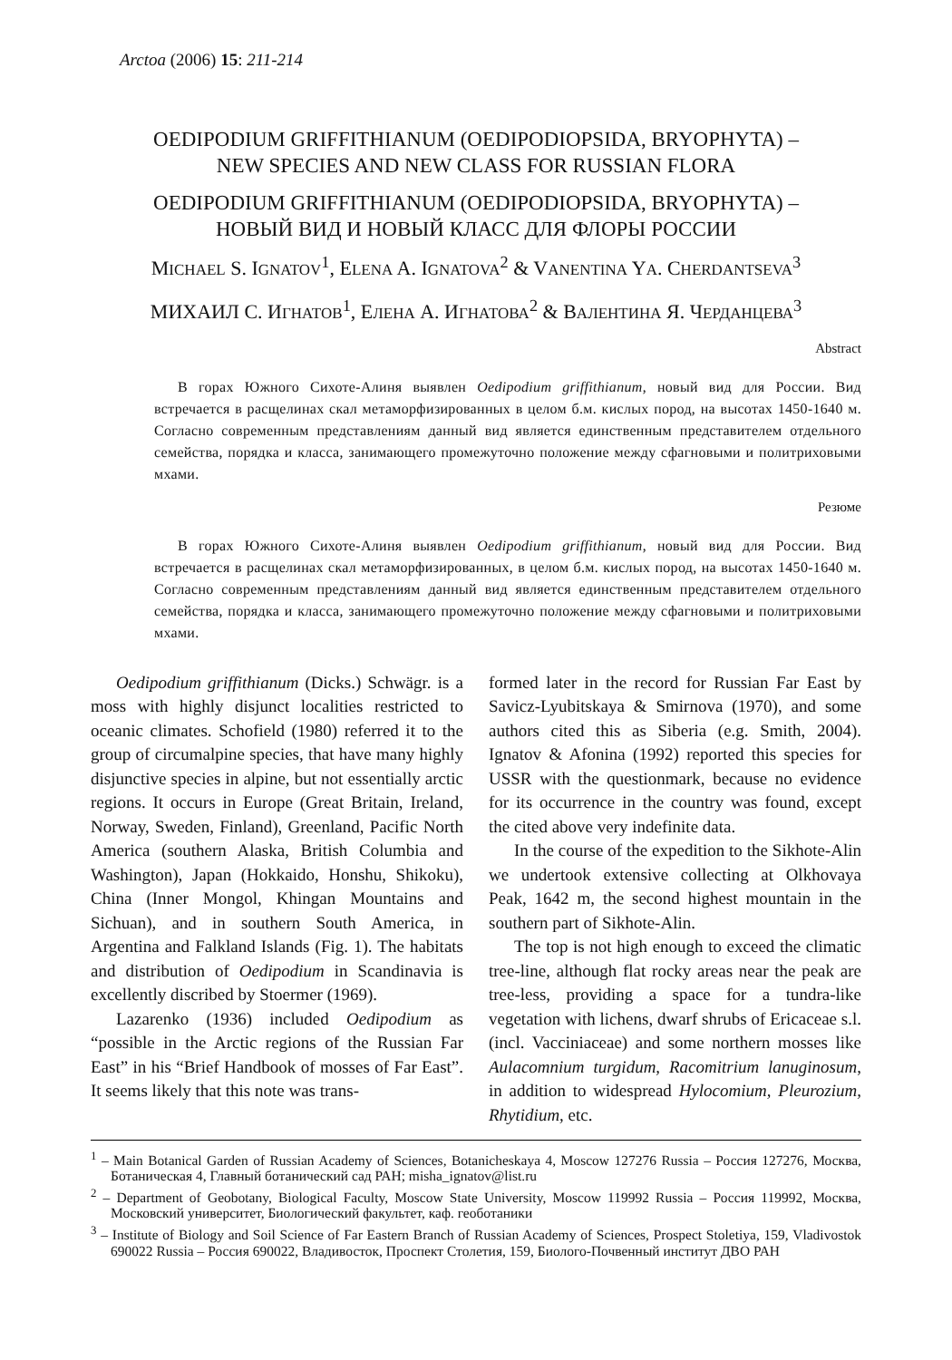Arctoa (2006) 15: 211-214
OEDIPODIUM GRIFFITHIANUM (OEDIPODIOPSIDA, BRYOPHYTA) –
NEW SPECIES AND NEW CLASS FOR RUSSIAN FLORA
OEDIPODIUM GRIFFITHIANUM (OEDIPODIOPSIDA, BRYOPHYTA) –
НОВЫЙ ВИД И НОВЫЙ КЛАСС ДЛЯ ФЛОРЫ РОССИИ
MICHAEL S. IGNATOV<sup>1</sup>, ELENA A. IGNATOVA<sup>2</sup> & VANENTINA YA. CHERDANTSEVA<sup>3</sup>
МИХАИЛ С. ИГНАТОВ<sup>1</sup>, ЕЛЕНА А. ИГНАТОВА<sup>2</sup> & ВАЛЕНТИНА Я. ЧЕРДАНЦЕВА<sup>3</sup>
Abstract
В горах Южного Сихоте-Алиня выявлен Oedipodium griffithianum, новый вид для России. Вид встречается в расщелинах скал метаморфизированных в целом б.м. кислых пород, на высотах 1450-1640 м. Согласно современным представлениям данный вид является единственным представителем отдельного семейства, порядка и класса, занимающего промежуточно положение между сфагновыми и политриховыми мхами.
Резюме
В горах Южного Сихоте-Алиня выявлен Oedipodium griffithianum, новый вид для России. Вид встречается в расщелинах скал метаморфизированных, в целом б.м. кислых пород, на высотах 1450-1640 м. Согласно современным представлениям данный вид является единственным представителем отдельного семейства, порядка и класса, занимающего промежуточно положение между сфагновыми и политриховыми мхами.
Oedipodium griffithianum (Dicks.) Schwägr. is a moss with highly disjunct localities restricted to oceanic climates. Schofield (1980) referred it to the group of circumalpine species, that have many highly disjunctive species in alpine, but not essentially arctic regions. It occurs in Europe (Great Britain, Ireland, Norway, Sweden, Finland), Greenland, Pacific North America (southern Alaska, British Columbia and Washington), Japan (Hokkaido, Honshu, Shikoku), China (Inner Mongol, Khingan Mountains and Sichuan), and in southern South America, in Argentina and Falkland Islands (Fig. 1). The habitats and distribution of Oedipodium in Scandinavia is excellently discribed by Stoermer (1969).
Lazarenko (1936) included Oedipodium as “possible in the Arctic regions of the Russian Far East” in his “Brief Handbook of mosses of Far East”. It seems likely that this note was trans-
formed later in the record for Russian Far East by Savicz-Lyubitskaya & Smirnova (1970), and some authors cited this as Siberia (e.g. Smith, 2004). Ignatov & Afonina (1992) reported this species for USSR with the questionmark, because no evidence for its occurrence in the country was found, except the cited above very indefinite data.
In the course of the expedition to the Sikhote-Alin we undertook extensive collecting at Olkhovaya Peak, 1642 m, the second highest mountain in the southern part of Sikhote-Alin.
The top is not high enough to exceed the climatic tree-line, although flat rocky areas near the peak are tree-less, providing a space for a tundra-like vegetation with lichens, dwarf shrubs of Ericaceae s.l. (incl. Vacciniaceae) and some northern mosses like Aulacomnium turgidum, Racomitrium lanuginosum, in addition to widespread Hylocomium, Pleurozium, Rhytidium, etc.
<sup>1</sup> – Main Botanical Garden of Russian Academy of Sciences, Botanicheskaya 4, Moscow 127276 Russia – Россия 127276, Москва, Ботаническая 4, Главный ботанический сад РАН; misha_ignatov@list.ru
<sup>2</sup> – Department of Geobotany, Biological Faculty, Moscow State University, Moscow 119992 Russia – Россия 119992, Москва, Московский университет, Биологический факультет, каф. геоботаники
<sup>3</sup> – Institute of Biology and Soil Science of Far Eastern Branch of Russian Academy of Sciences, Prospect Stoletiya, 159, Vladivostok 690022 Russia – Россия 690022, Владивосток, Проспект Столетия, 159, Биолого-Почвенный институт ДВО РАН